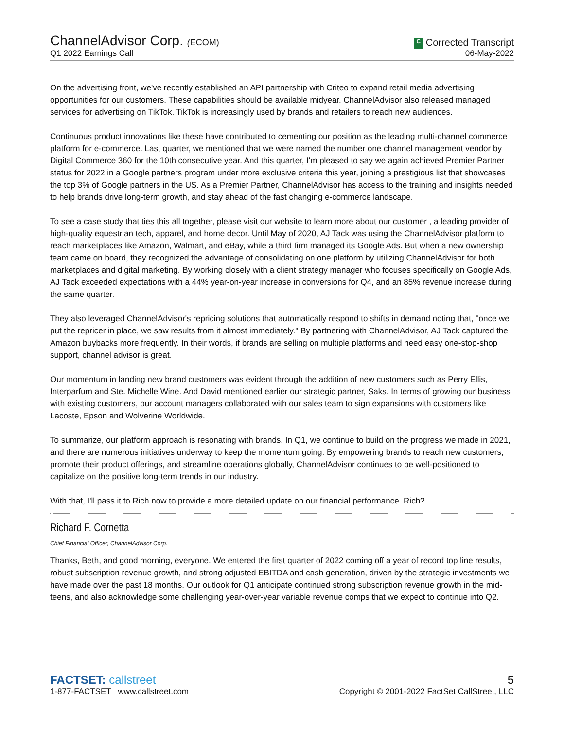ChannelAdvisor Corp. (ECOM)
Q1 2022 Earnings Call
C Corrected Transcript
06-May-2022
On the advertising front, we've recently established an API partnership with Criteo to expand retail media advertising opportunities for our customers. These capabilities should be available midyear. ChannelAdvisor also released managed services for advertising on TikTok. TikTok is increasingly used by brands and retailers to reach new audiences.
Continuous product innovations like these have contributed to cementing our position as the leading multi-channel commerce platform for e-commerce. Last quarter, we mentioned that we were named the number one channel management vendor by Digital Commerce 360 for the 10th consecutive year. And this quarter, I'm pleased to say we again achieved Premier Partner status for 2022 in a Google partners program under more exclusive criteria this year, joining a prestigious list that showcases the top 3% of Google partners in the US. As a Premier Partner, ChannelAdvisor has access to the training and insights needed to help brands drive long-term growth, and stay ahead of the fast changing e-commerce landscape.
To see a case study that ties this all together, please visit our website to learn more about our customer , a leading provider of high-quality equestrian tech, apparel, and home decor. Until May of 2020, AJ Tack was using the ChannelAdvisor platform to reach marketplaces like Amazon, Walmart, and eBay, while a third firm managed its Google Ads. But when a new ownership team came on board, they recognized the advantage of consolidating on one platform by utilizing ChannelAdvisor for both marketplaces and digital marketing. By working closely with a client strategy manager who focuses specifically on Google Ads, AJ Tack exceeded expectations with a 44% year-on-year increase in conversions for Q4, and an 85% revenue increase during the same quarter.
They also leveraged ChannelAdvisor's repricing solutions that automatically respond to shifts in demand noting that, "once we put the repricer in place, we saw results from it almost immediately." By partnering with ChannelAdvisor, AJ Tack captured the Amazon buybacks more frequently. In their words, if brands are selling on multiple platforms and need easy one-stop-shop support, channel advisor is great.
Our momentum in landing new brand customers was evident through the addition of new customers such as Perry Ellis, Interparfum and Ste. Michelle Wine. And David mentioned earlier our strategic partner, Saks. In terms of growing our business with existing customers, our account managers collaborated with our sales team to sign expansions with customers like Lacoste, Epson and Wolverine Worldwide.
To summarize, our platform approach is resonating with brands. In Q1, we continue to build on the progress we made in 2021, and there are numerous initiatives underway to keep the momentum going. By empowering brands to reach new customers, promote their product offerings, and streamline operations globally, ChannelAdvisor continues to be well-positioned to capitalize on the positive long-term trends in our industry.
With that, I'll pass it to Rich now to provide a more detailed update on our financial performance. Rich?
Richard F. Cornetta
Chief Financial Officer, ChannelAdvisor Corp.
Thanks, Beth, and good morning, everyone. We entered the first quarter of 2022 coming off a year of record top line results, robust subscription revenue growth, and strong adjusted EBITDA and cash generation, driven by the strategic investments we have made over the past 18 months. Our outlook for Q1 anticipate continued strong subscription revenue growth in the mid-teens, and also acknowledge some challenging year-over-year variable revenue comps that we expect to continue into Q2.
FACTSET: callstreet
1-877-FACTSET www.callstreet.com
5
Copyright © 2001-2022 FactSet CallStreet, LLC